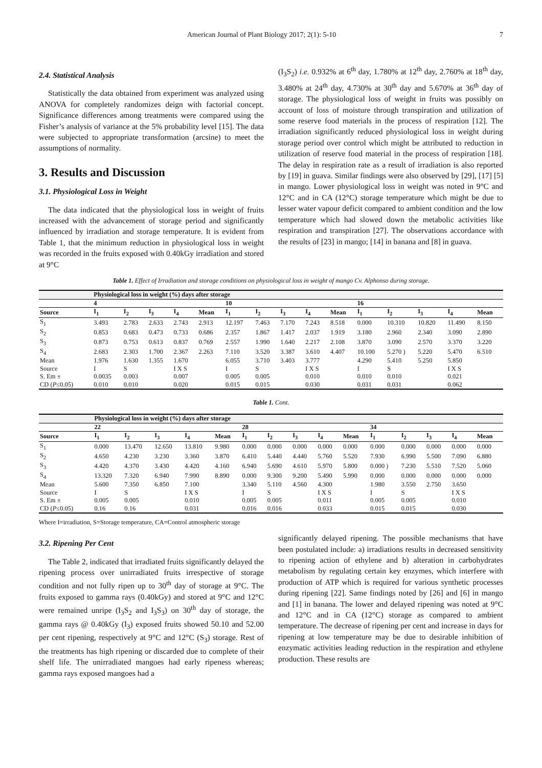American Journal of Plant Biology 2017; 2(1): 5-10 7
2.4. Statistical Analysis
Statistically the data obtained from experiment was analyzed using ANOVA for completely randomizes deign with factorial concept. Significance differences among treatments were compared using the Fisher’s analysis of variance at the 5% probability level [15]. The data were subjected to appropriate transformation (arcsine) to meet the assumptions of normality.
3. Results and Discussion
3.1. Physiological Loss in Weight
The data indicated that the physiological loss in weight of fruits increased with the advancement of storage period and significantly influenced by irradiation and storage temperature. It is evident from Table 1, that the minimum reduction in physiological loss in weight was recorded in the fruits exposed with 0.40kGy irradiation and stored at 9°C
(I<sub>3</sub>S<sub>2</sub>) i.e. 0.932% at 6<sup>th</sup> day, 1.780% at 12<sup>th</sup> day, 2.760% at 18<sup>th</sup> day, 3.480% at 24<sup>th</sup> day, 4.730% at 30<sup>th</sup> day and 5.670% at 36<sup>th</sup> day of storage. The physiological loss of weight in fruits was possibly on account of loss of moisture through transpiration and utilization of some reserve food materials in the process of respiration [12]. The irradiation significantly reduced physiological loss in weight during storage period over control which might be attributed to reduction in utilization of reserve food material in the process of respiration [18]. The delay in respiration rate as a result of irradiation is also reported by [19] in guava. Similar findings were also observed by [29], [17] [5] in mango. Lower physiological loss in weight was noted in 9°C and 12°C and in CA (12°C) storage temperature which might be due to lesser water vapour deficit compared to ambient condition and the low temperature which had slowed down the metabolic activities like respiration and transpiration [27]. The observations accordance with the results of [23] in mango; [14] in banana and [8] in guava.
Table 1. Effect of Irradiation and storage conditions on physiological loss in weight of mango Cv. Alphonso during storage.
| | Physiological loss in weight (%) days after storage | | | | | | | | | | | | | | |
| | 4 | | | | | 10 | | | | | 16 | | | | |
| Source | I<sub>1</sub> | I<sub>2</sub> | I<sub>3</sub> | I<sub>4</sub> | Mean | I<sub>1</sub> | I<sub>2</sub> | I<sub>3</sub> | I<sub>4</sub> | Mean | I<sub>1</sub> | I<sub>2</sub> | I<sub>3</sub> | I<sub>4</sub> | Mean |
| S<sub>1</sub> | 3.493 | 2.783 | 2.633 | 2.743 | 2.913 | 12.197 | 7.463 | 7.170 | 7.243 | 8.518 | 0.000 | 10.310 | 10.820 | 11.490 | 8.150 |
| S<sub>2</sub> | 0.853 | 0.683 | 0.473 | 0.733 | 0.686 | 2.357 | 1.867 | 1.417 | 2.037 | 1.919 | 3.180 | 2.960 | 2.340 | 3.090 | 2.890 |
| S<sub>3</sub> | 0.873 | 0.753 | 0.613 | 0.837 | 0.769 | 2.557 | 1.990 | 1.640 | 2.217 | 2.108 | 3.870 | 3.090 | 2.570 | 3.370 | 3.220 |
| S<sub>4</sub> | 2.683 | 2.303 | 1.700 | 2.367 | 2.263 | 7.110 | 3.520 | 3.387 | 3.610 | 4.407 | 10.100 | 5.270 ) | 5.220 | 5.470 | 6.510 |
| Mean | 1.976 | 1.630 | 1.355 | 1.670 | | 6.055 | 3.710 | 3.403 | 3.777 | | 4.290 | 5.410 | 5.250 | 5.850 | |
| Source | I | S | | I X S | | I | S | | I X S | | I | S | | I X S | |
| S. Em ± | 0.0035 | 0.003 | | 0.007 | | 0.005 | 0.005 | | 0.010 | | 0.010 | 0.010 | | 0.021 | |
| CD ( P ≤0.05) | 0.010 | 0.010 | | 0.020 | | 0.015 | 0.015 | | 0.030 | | 0.031 | 0.031 | | 0.062 | |
Table 1. Cont.
| | Physiological loss in weight (%) days after storage | | | | | | | | | | | | | | |
| | 22 | | | | | 28 | | | | | 34 | | | | |
| Source | I<sub>1</sub> | I<sub>2</sub> | I<sub>3</sub> | I<sub>4</sub> | Mean | I<sub>1</sub> | I<sub>2</sub> | I<sub>3</sub> | I<sub>4</sub> | Mean | I<sub>1</sub> | I<sub>2</sub> | I<sub>3</sub> | I<sub>4</sub> | Mean |
| S<sub>1</sub> | 0.000 | 13.470 | 12.650 | 13.810 | 9.980 | 0.000 | 0.000 | 0.000 | 0.000 | 0.000 | 0.000 | 0.000 | 0.000 | 0.000 | 0.000 |
| S<sub>2</sub> | 4.650 | 4.230 | 3.230 | 3.360 | 3.870 | 6.410 | 5.440 | 4.440 | 5.760 | 5.520 | 7.930 | 6.990 | 5.500 | 7.090 | 6.880 |
| S<sub>3</sub> | 4.420 | 4.370 | 3.430 | 4.420 | 4.160 | 6.940 | 5.690 | 4.610 | 5.970 | 5.800 | 0.000 ) | 7.230 | 5.510 | 7.520 | 5.060 |
| S<sub>4</sub> | 13.320 | 7.320 | 6.940 | 7.990 | 8.890 | 0.000 | 9.300 | 9.200 | 5.490 | 5.990 | 0.000 | 0.000 | 0.000 | 0.000 | 0.000 |
| Mean | 5.600 | 7.350 | 6.850 | 7.100 | | 3.340 | 5.110 | 4.560 | 4.300 | | 1.980 | 3.550 | 2.750 | 3.650 | |
| Source | I | S | | I X S | | I | S | | I X S | | I | S | | I X S | |
| S. Em ± | 0.005 | 0.005 | | 0.010 | | 0.005 | 0.005 | | 0.011 | | 0.005 | 0.005 | | 0.010 | |
| CD ( P ≤0.05) | 0.16 | 0.16 | | 0.031 | | 0.016 | 0.016 | | 0.033 | | 0.015 | 0.015 | | 0.030 | |
Where I=irradiation, S=Storage temperature, CA=Control atmospheric storage
3.2. Ripening Per Cent
The Table 2, indicated that irradiated fruits significantly delayed the ripening process over unirradiated fruits irrespective of storage condition and not fully ripen up to 30<sup>th</sup> day of storage at 9°C. The fruits exposed to gamma rays (0.40kGy) and stored at 9°C and 12°C were remained unripe (I<sub>3</sub>S<sub>2</sub> and I<sub>3</sub>S<sub>3</sub>) on 30<sup>th</sup> day of storage, the gamma rays @ 0.40kGy (I<sub>3</sub>) exposed fruits showed 50.10 and 52.00 per cent ripening, respectively at 9°C and 12°C (S<sub>3</sub>) storage. Rest of the treatments has high ripening or discarded due to complete of their shelf life. The unirradiated mangoes had early ripeness whereas; gamma rays exposed mangoes had a
significantly delayed ripening. The possible mechanisms that have been postulated include: a) irradiations results in decreased sensitivity to ripening action of ethylene and b) alteration in carbohydrates metabolism by regulating certain key enzymes, which interfere with production of ATP which is required for various synthetic processes during ripening [22]. Same findings noted by [26] and [6] in mango and [1] in banana. The lower and delayed ripening was noted at 9°C and 12°C and in CA (12°C) storage as compared to ambient temperature. The decrease of ripening per cent and increase in days for ripening at low temperature may be due to desirable inhibition of enzymatic activities leading reduction in the respiration and ethylene production. These results are